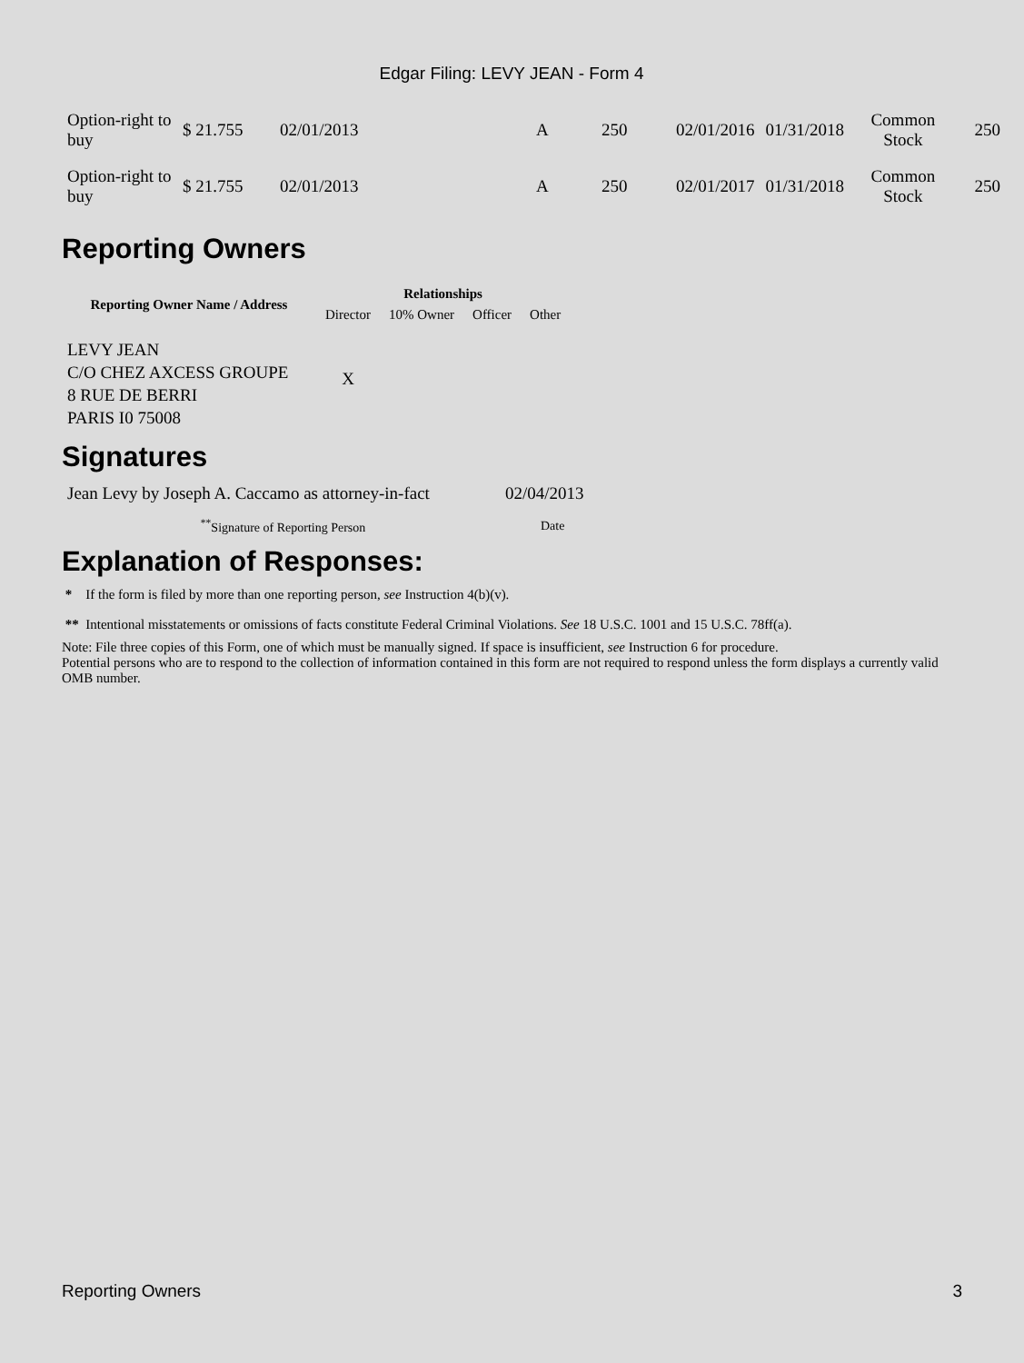Edgar Filing: LEVY JEAN - Form 4
| Option-right to buy | $ 21.755 | 02/01/2013 | A | 250 | 02/01/2016 | 01/31/2018 | Common Stock | 250 |
| Option-right to buy | $ 21.755 | 02/01/2013 | A | 250 | 02/01/2017 | 01/31/2018 | Common Stock | 250 |
Reporting Owners
| Reporting Owner Name / Address | Relationships | | | |
| --- | --- | --- | --- | --- |
| | Director | 10% Owner | Officer | Other |
| LEVY JEAN C/O CHEZ AXCESS GROUPE 8 RUE DE BERRI PARIS I0 75008 | X | | | |
Signatures
| Jean Levy by Joseph A. Caccamo as attorney-in-fact | 02/04/2013 |
| <sup>**</sup> Signature of Reporting Person | Date |
Explanation of Responses:
* If the form is filed by more than one reporting person, see Instruction 4(b)(v).
** Intentional misstatements or omissions of facts constitute Federal Criminal Violations. See 18 U.S.C. 1001 and 15 U.S.C. 78ff(a).
Note: File three copies of this Form, one of which must be manually signed. If space is insufficient, see Instruction 6 for procedure.
Potential persons who are to respond to the collection of information contained in this form are not required to respond unless the form displays a currently valid OMB number.
Reporting Owners 3